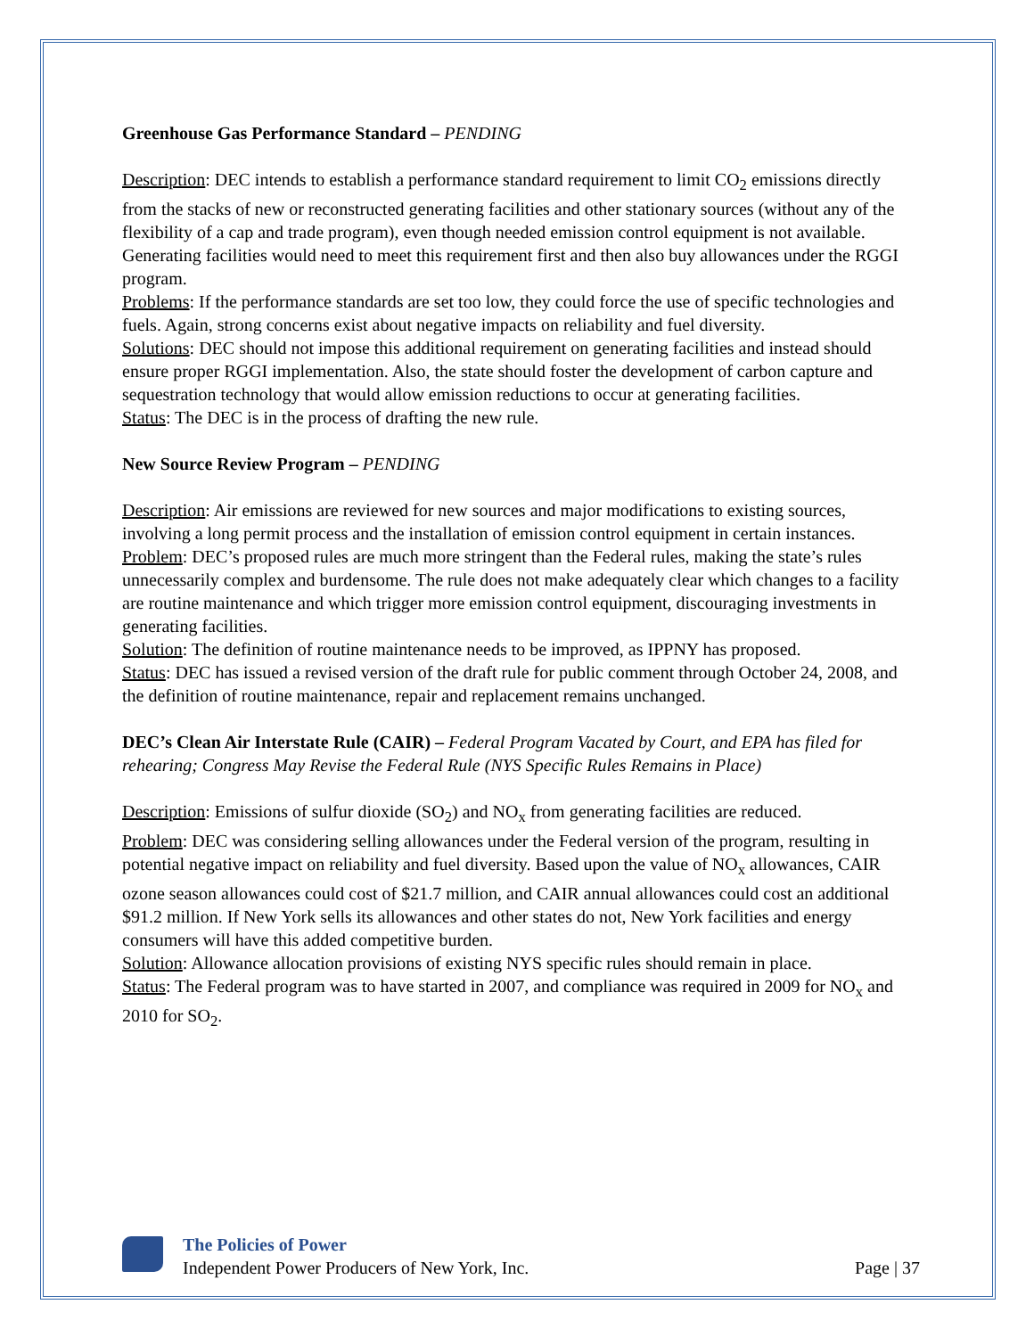Greenhouse Gas Performance Standard – PENDING
Description: DEC intends to establish a performance standard requirement to limit CO<sub>2</sub> emissions directly from the stacks of new or reconstructed generating facilities and other stationary sources (without any of the flexibility of a cap and trade program), even though needed emission control equipment is not available. Generating facilities would need to meet this requirement first and then also buy allowances under the RGGI program.
Problems: If the performance standards are set too low, they could force the use of specific technologies and fuels. Again, strong concerns exist about negative impacts on reliability and fuel diversity.
Solutions: DEC should not impose this additional requirement on generating facilities and instead should ensure proper RGGI implementation. Also, the state should foster the development of carbon capture and sequestration technology that would allow emission reductions to occur at generating facilities.
Status: The DEC is in the process of drafting the new rule.
New Source Review Program – PENDING
Description: Air emissions are reviewed for new sources and major modifications to existing sources, involving a long permit process and the installation of emission control equipment in certain instances.
Problem: DEC’s proposed rules are much more stringent than the Federal rules, making the state’s rules unnecessarily complex and burdensome. The rule does not make adequately clear which changes to a facility are routine maintenance and which trigger more emission control equipment, discouraging investments in generating facilities.
Solution: The definition of routine maintenance needs to be improved, as IPPNY has proposed.
Status: DEC has issued a revised version of the draft rule for public comment through October 24, 2008, and the definition of routine maintenance, repair and replacement remains unchanged.
DEC’s Clean Air Interstate Rule (CAIR) – Federal Program Vacated by Court, and EPA has filed for rehearing; Congress May Revise the Federal Rule (NYS Specific Rules Remains in Place)
Description: Emissions of sulfur dioxide (SO<sub>2</sub>) and NO<sub>x</sub> from generating facilities are reduced.
Problem: DEC was considering selling allowances under the Federal version of the program, resulting in potential negative impact on reliability and fuel diversity. Based upon the value of NO<sub>x</sub> allowances, CAIR ozone season allowances could cost of $21.7 million, and CAIR annual allowances could cost an additional $91.2 million. If New York sells its allowances and other states do not, New York facilities and energy consumers will have this added competitive burden.
Solution: Allowance allocation provisions of existing NYS specific rules should remain in place.
Status: The Federal program was to have started in 2007, and compliance was required in 2009 for NO<sub>x</sub> and 2010 for SO<sub>2</sub>.
The Policies of Power
Independent Power Producers of New York, Inc. Page | 37